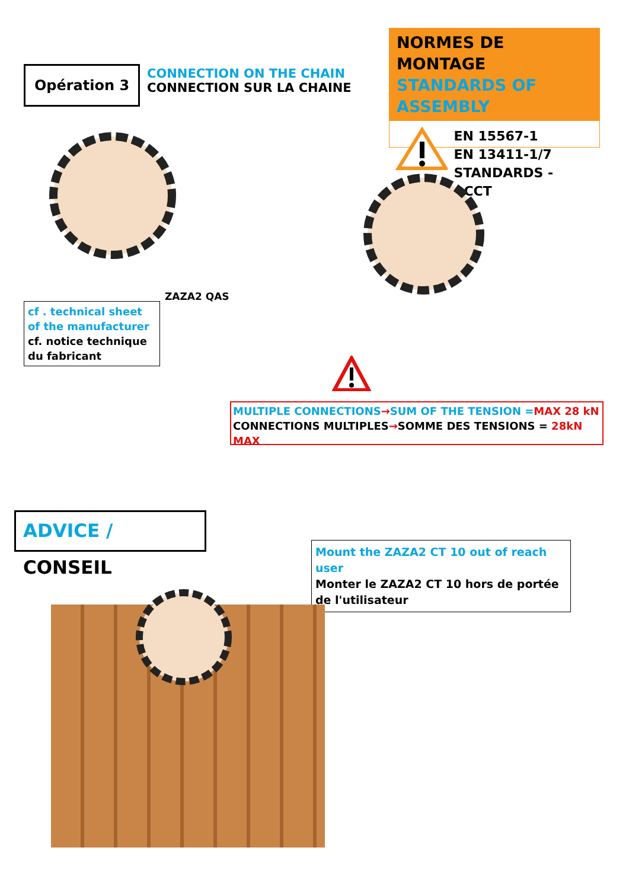Opération 3
CONNECTION ON THE CHAIN
CONNECTION SUR LA CHAINE
NORMES DE MONTAGE
STANDARDS OF ASSEMBLY
EN 15567-1
EN 13411-1/7
STANDARDS - ACCT
ZAZA2 QAS
cf . technical sheet
of the manufacturer
cf. notice technique
du fabricant
MULTIPLE CONNECTIONS→SUM OF THE TENSION =MAX 28 kN
CONNECTIONS MULTIPLES→SOMME DES TENSIONS = 28kN MAX
ADVICE / CONSEIL
Mount the ZAZA2 CT 10 out of reach user
Monter le ZAZA2 CT 10 hors de portée de l'utilisateur